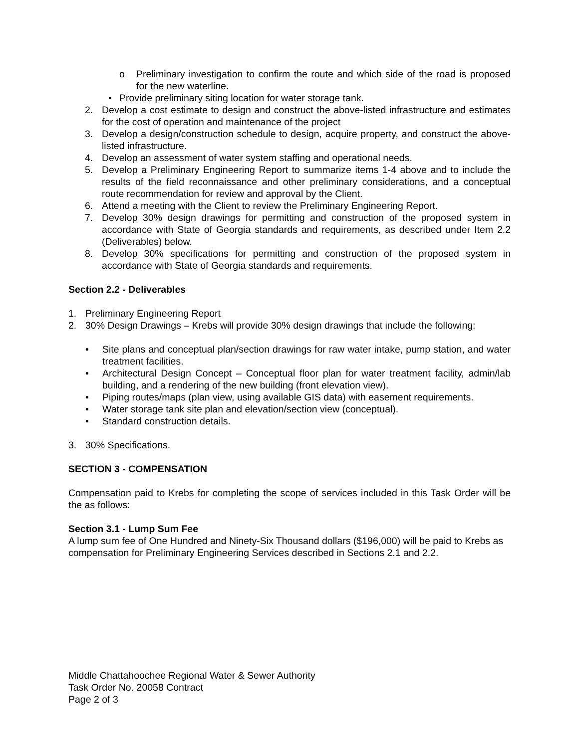o Preliminary investigation to confirm the route and which side of the road is proposed for the new waterline.
• Provide preliminary siting location for water storage tank.
2. Develop a cost estimate to design and construct the above-listed infrastructure and estimates for the cost of operation and maintenance of the project
3. Develop a design/construction schedule to design, acquire property, and construct the above-listed infrastructure.
4. Develop an assessment of water system staffing and operational needs.
5. Develop a Preliminary Engineering Report to summarize items 1-4 above and to include the results of the field reconnaissance and other preliminary considerations, and a conceptual route recommendation for review and approval by the Client.
6. Attend a meeting with the Client to review the Preliminary Engineering Report.
7. Develop 30% design drawings for permitting and construction of the proposed system in accordance with State of Georgia standards and requirements, as described under Item 2.2 (Deliverables) below.
8. Develop 30% specifications for permitting and construction of the proposed system in accordance with State of Georgia standards and requirements.
Section 2.2 - Deliverables
1. Preliminary Engineering Report
2. 30% Design Drawings – Krebs will provide 30% design drawings that include the following:
• Site plans and conceptual plan/section drawings for raw water intake, pump station, and water treatment facilities.
• Architectural Design Concept – Conceptual floor plan for water treatment facility, admin/lab building, and a rendering of the new building (front elevation view).
• Piping routes/maps (plan view, using available GIS data) with easement requirements.
• Water storage tank site plan and elevation/section view (conceptual).
• Standard construction details.
3. 30% Specifications.
SECTION 3 - COMPENSATION
Compensation paid to Krebs for completing the scope of services included in this Task Order will be the as follows:
Section 3.1 - Lump Sum Fee
A lump sum fee of One Hundred and Ninety-Six Thousand dollars ($196,000) will be paid to Krebs as compensation for Preliminary Engineering Services described in Sections 2.1 and 2.2.
Middle Chattahoochee Regional Water & Sewer Authority
Task Order No. 20058 Contract
Page 2 of 3